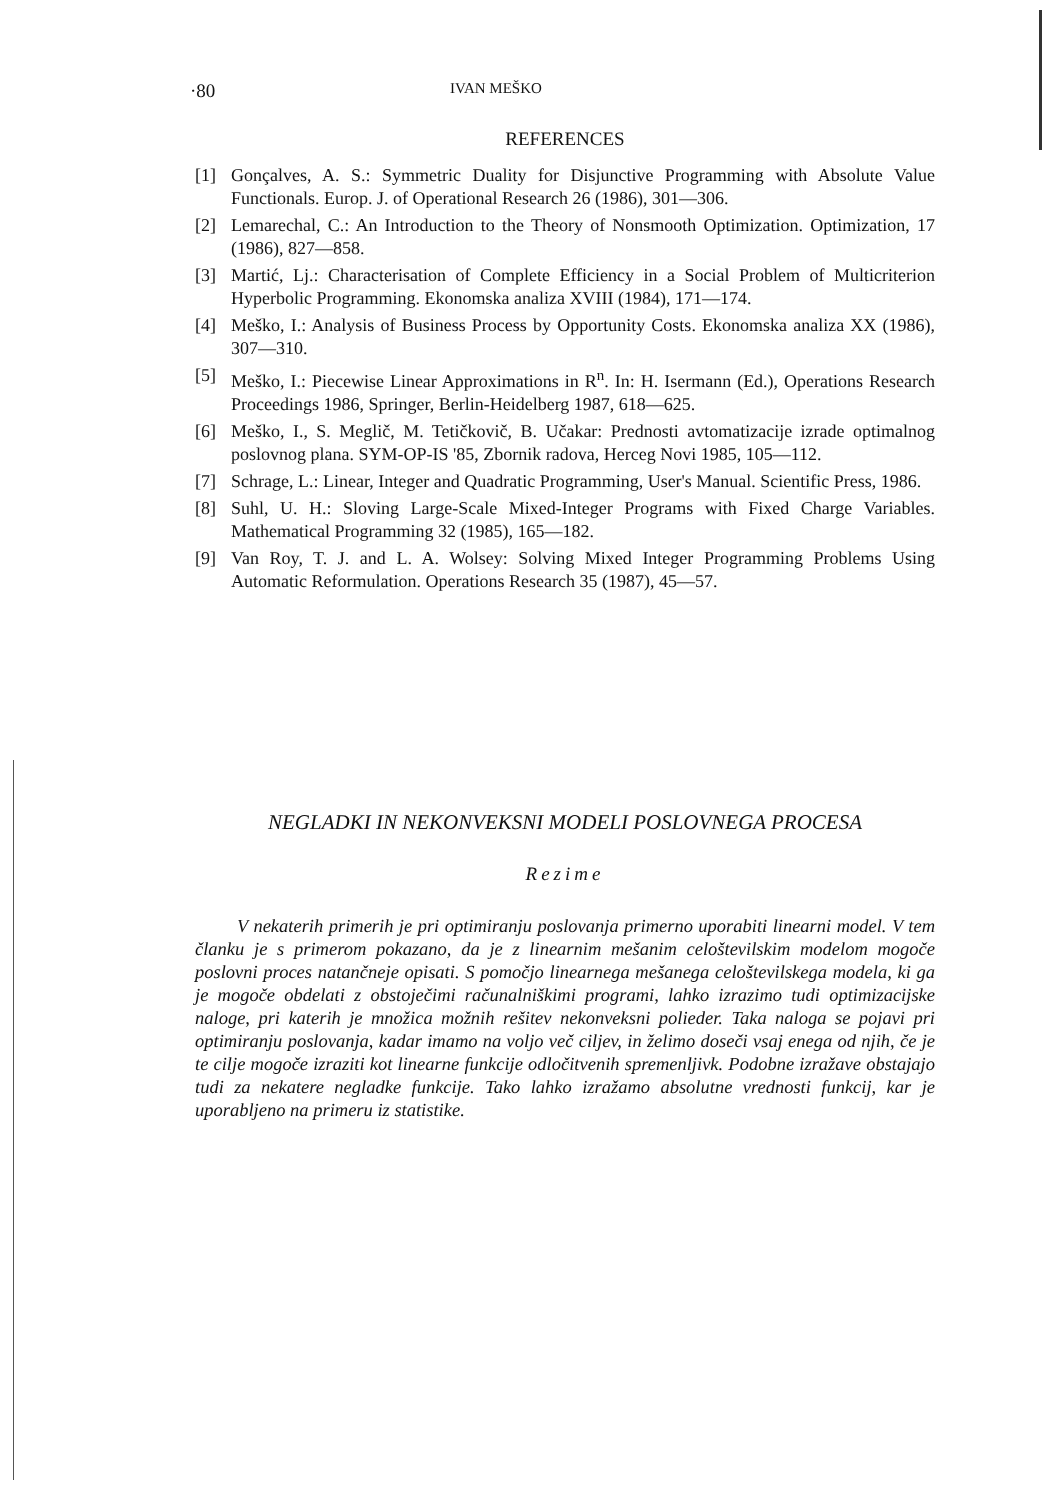·80 IVAN MEŠKO
REFERENCES
[1] Gonçalves, A. S.: Symmetric Duality for Disjunctive Programming with Absolute Value Functionals. Europ. J. of Operational Research 26 (1986), 301—306.
[2] Lemarechal, C.: An Introduction to the Theory of Nonsmooth Optimization. Optimization, 17 (1986), 827—858.
[3] Martić, Lj.: Characterisation of Complete Efficiency in a Social Problem of Multicriterion Hyperbolic Programming. Ekonomska analiza XVIII (1984), 171—174.
[4] Meško, I.: Analysis of Business Process by Opportunity Costs. Ekonomska analiza XX (1986), 307—310.
[5] Meško, I.: Piecewise Linear Approximations in R<sup>n</sup>. In: H. Isermann (Ed.), Operations Research Proceedings 1986, Springer, Berlin-Heidelberg 1987, 618—625.
[6] Meško, I., S. Meglič, M. Tetičkovič, B. Učakar: Prednosti avtomatizacije izrade optimalnog poslovnog plana. SYM-OP-IS '85, Zbornik radova, Herceg Novi 1985, 105—112.
[7] Schrage, L.: Linear, Integer and Quadratic Programming, User's Manual. Scientific Press, 1986.
[8] Suhl, U. H.: Sloving Large-Scale Mixed-Integer Programs with Fixed Charge Variables. Mathematical Programming 32 (1985), 165—182.
[9] Van Roy, T. J. and L. A. Wolsey: Solving Mixed Integer Programming Problems Using Automatic Reformulation. Operations Research 35 (1987), 45—57.
NEGLADKI IN NEKONVEKSNI MODELI POSLOVNEGA PROCESA
Rezime
V nekaterih primerih je pri optimiranju poslovanja primerno uporabiti linearni model. V tem članku je s primerom pokazano, da je z linearnim mešanim celoštevilskim modelom mogoče poslovni proces natančneje opisati. S pomočjo linearnega mešanega celoštevilskega modela, ki ga je mogoče obdelati z obstoječimi računalniškimi programi, lahko izrazimo tudi optimizacijske naloge, pri katerih je množica možnih rešitev nekonveksni polieder. Taka naloga se pojavi pri optimiranju poslovanja, kadar imamo na voljo več ciljev, in želimo doseči vsaj enega od njih, če je te cilje mogoče izraziti kot linearne funkcije odločitvenih spremenljivk. Podobne izražave obstajajo tudi za nekatere negladke funkcije. Tako lahko izražamo absolutne vrednosti funkcij, kar je uporabljeno na primeru iz statistike.